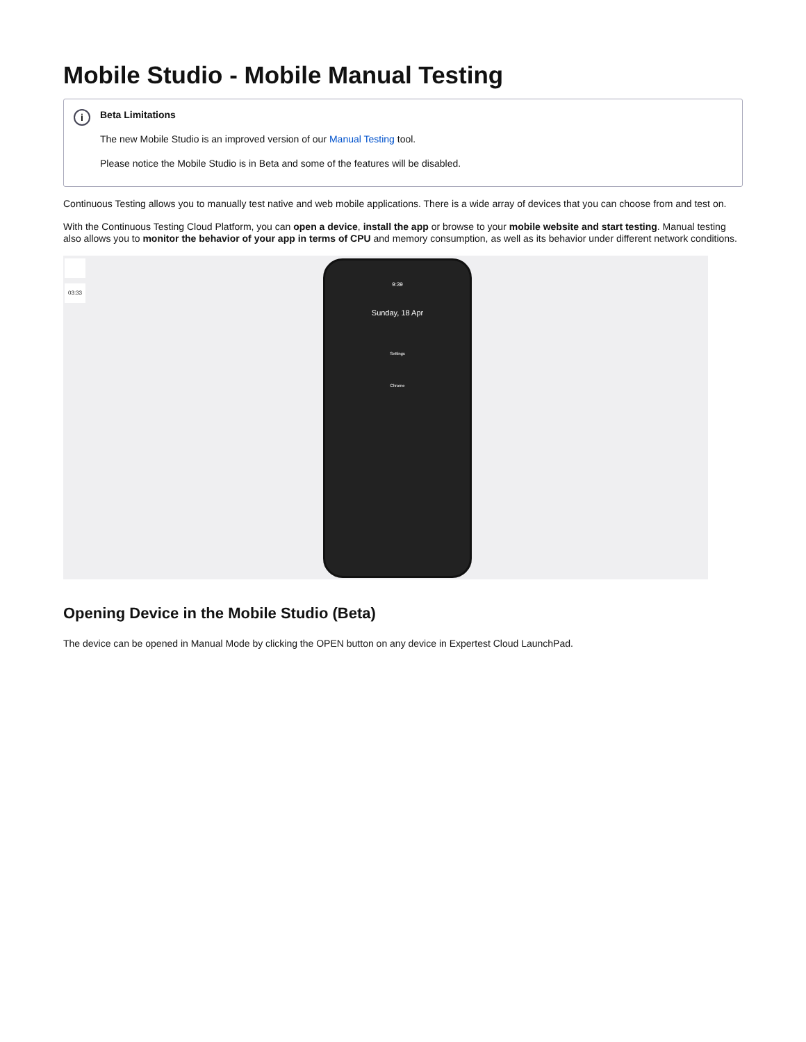Mobile Studio - Mobile Manual Testing
i
Beta Limitations
The new Mobile Studio is an improved version of our Manual Testing tool.
Please notice the Mobile Studio is in Beta and some of the features will be disabled.
Continuous Testing allows you to manually test native and web mobile applications. There is a wide array of devices that you can choose from and test on.
With the Continuous Testing Cloud Platform, you can open a device, install the app or browse to your mobile website and start testing. Manual testing also allows you to monitor the behavior of your app in terms of CPU and memory consumption, as well as its behavior under different network conditions.
03:33
9:39
Sunday, 18 Apr
Settings
Chrome
Opening Device in the Mobile Studio (Beta)
The device can be opened in Manual Mode by clicking the OPEN button on any device in Expertest Cloud LaunchPad.